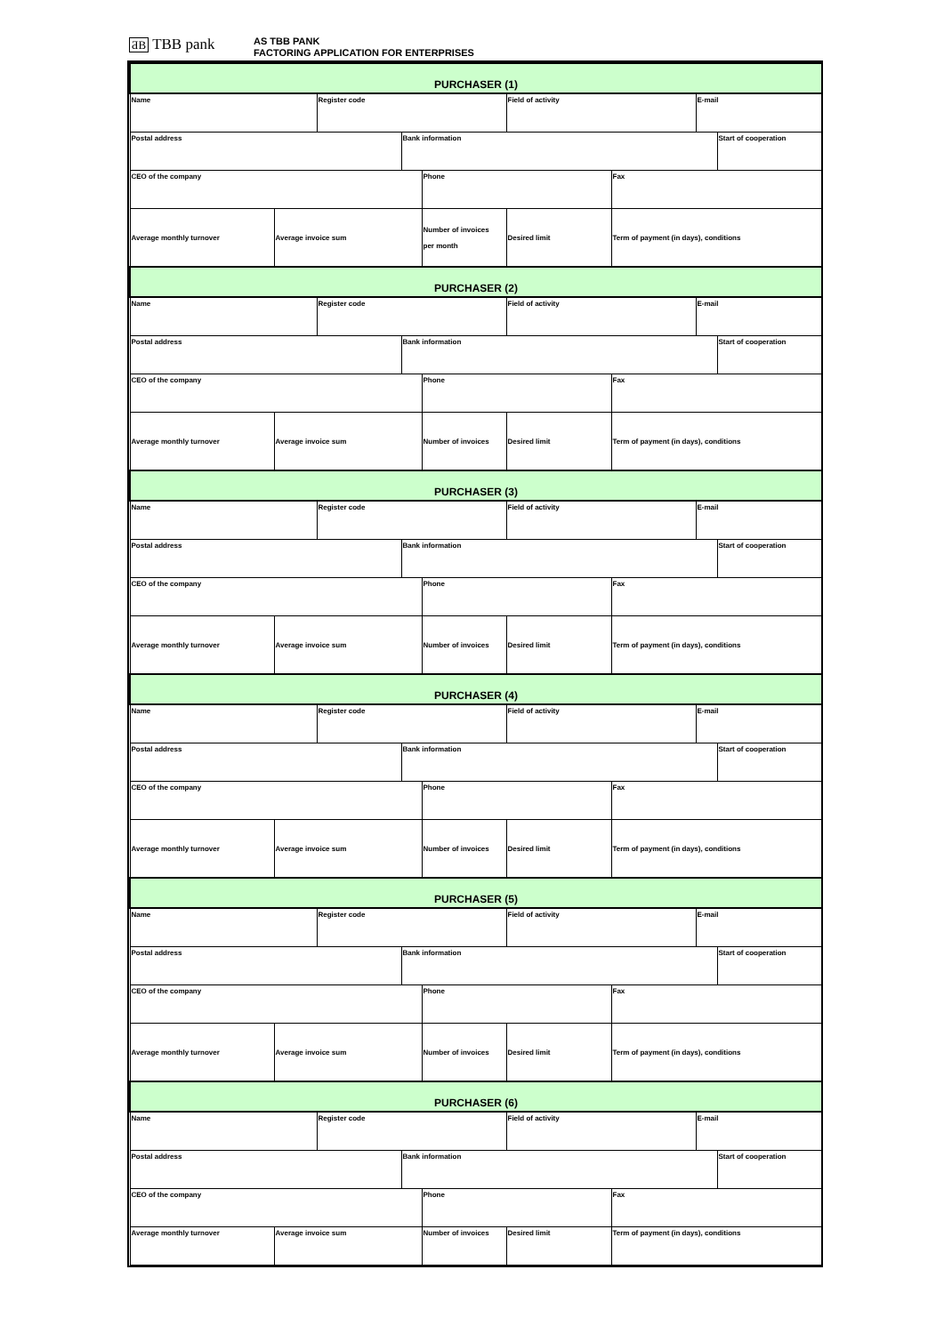ƋB TBB pank
AS TBB PANK
FACTORING APPLICATION FOR ENTERPRISES
| PURCHASER (1) | | | | | | | | |
| Name | | Register code | | | Field of activity | | E-mail | |
| Postal address | | | Bank information | | | | | Start of cooperation |
| CEO of the company | | | | Phone | | Fax | | |
| Average monthly turnover | Average invoice sum | | | Number of invoices per month | Desired limit | Term of payment (in days), conditions | | |
| PURCHASER (2) | | | | | | | | |
| Name | | Register code | | | Field of activity | | E-mail | |
| Postal address | | | Bank information | | | | | Start of cooperation |
| CEO of the company | | | | Phone | | Fax | | |
| Average monthly turnover | Average invoice sum | | | Number of invoices | Desired limit | Term of payment (in days), conditions | | |
| PURCHASER (3) | | | | | | | | |
| Name | | Register code | | | Field of activity | | E-mail | |
| Postal address | | | Bank information | | | | | Start of cooperation |
| CEO of the company | | | | Phone | | Fax | | |
| Average monthly turnover | Average invoice sum | | | Number of invoices | Desired limit | Term of payment (in days), conditions | | |
| PURCHASER (4) | | | | | | | | |
| Name | | Register code | | | Field of activity | | E-mail | |
| Postal address | | | Bank information | | | | | Start of cooperation |
| CEO of the company | | | | Phone | | Fax | | |
| Average monthly turnover | Average invoice sum | | | Number of invoices | Desired limit | Term of payment (in days), conditions | | |
| PURCHASER (5) | | | | | | | | |
| Name | | Register code | | | Field of activity | | E-mail | |
| Postal address | | | Bank information | | | | | Start of cooperation |
| CEO of the company | | | | Phone | | Fax | | |
| Average monthly turnover | Average invoice sum | | | Number of invoices | Desired limit | Term of payment (in days), conditions | | |
| PURCHASER (6) | | | | | | | | |
| Name | | Register code | | | Field of activity | | E-mail | |
| Postal address | | | Bank information | | | | | Start of cooperation |
| CEO of the company | | | | Phone | | Fax | | |
| Average monthly turnover | Average invoice sum | | | Number of invoices | Desired limit | Term of payment (in days), conditions | | |